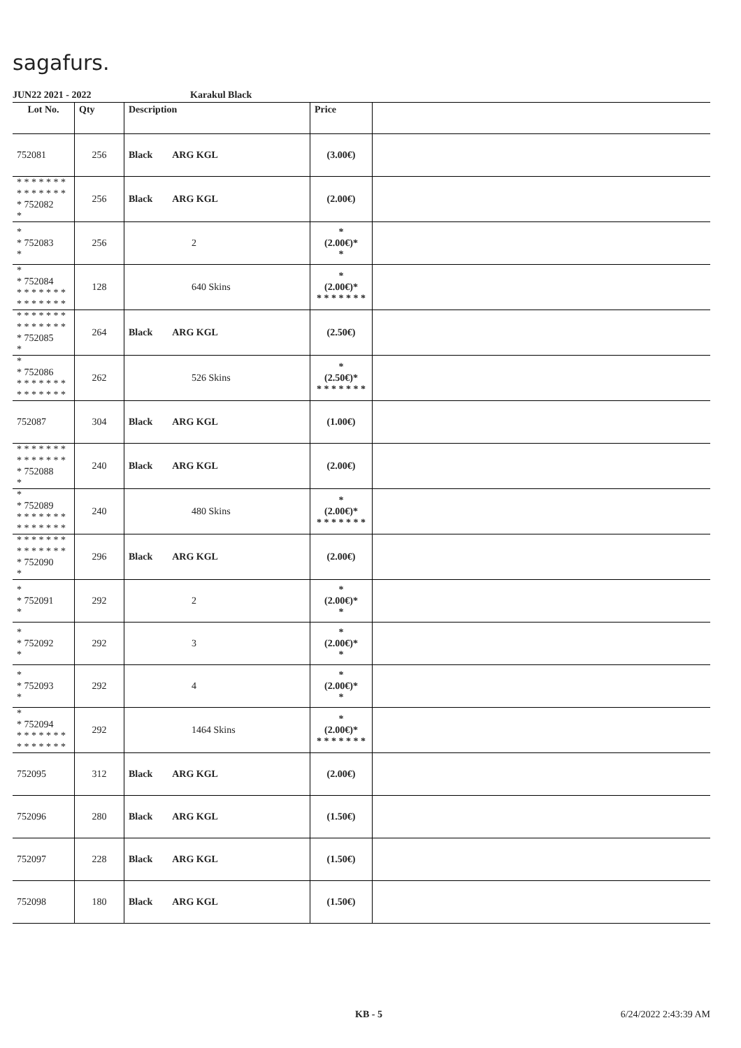sagafurs.
JUN22 2021 - 2022 Karakul Black
| Lot No. | Qty | Description | Price | |
| --- | --- | --- | --- | --- |
| 752081 | 256 | Black ARG KGL | (3.00€) | |
| * * * * * * * * * * * * * * * 752082 * | 256 | Black ARG KGL | (2.00€) | |
| * * 752083 * | 256 | 2 | * (2.00€)* * | |
| * * 752084 * * * * * * * * * * * * * * | 128 | 640 Skins | * (2.00€)* * * * * * * * | |
| * * * * * * * * * * * * * * * 752085 * | 264 | Black ARG KGL | (2.50€) | |
| * * 752086 * * * * * * * * * * * * * * | 262 | 526 Skins | * (2.50€)* * * * * * * * | |
| 752087 | 304 | Black ARG KGL | (1.00€) | |
| * * * * * * * * * * * * * * * 752088 * | 240 | Black ARG KGL | (2.00€) | |
| * * 752089 * * * * * * * * * * * * * * | 240 | 480 Skins | * (2.00€)* * * * * * * * | |
| * * * * * * * * * * * * * * * 752090 * | 296 | Black ARG KGL | (2.00€) | |
| * * 752091 * | 292 | 2 | * (2.00€)* * | |
| * * 752092 * | 292 | 3 | * (2.00€)* * | |
| * * 752093 * | 292 | 4 | * (2.00€)* * | |
| * * 752094 * * * * * * * * * * * * * * | 292 | 1464 Skins | * (2.00€)* * * * * * * * | |
| 752095 | 312 | Black ARG KGL | (2.00€) | |
| 752096 | 280 | Black ARG KGL | (1.50€) | |
| 752097 | 228 | Black ARG KGL | (1.50€) | |
| 752098 | 180 | Black ARG KGL | (1.50€) | |
KB - 5 6/24/2022 2:43:39 AM